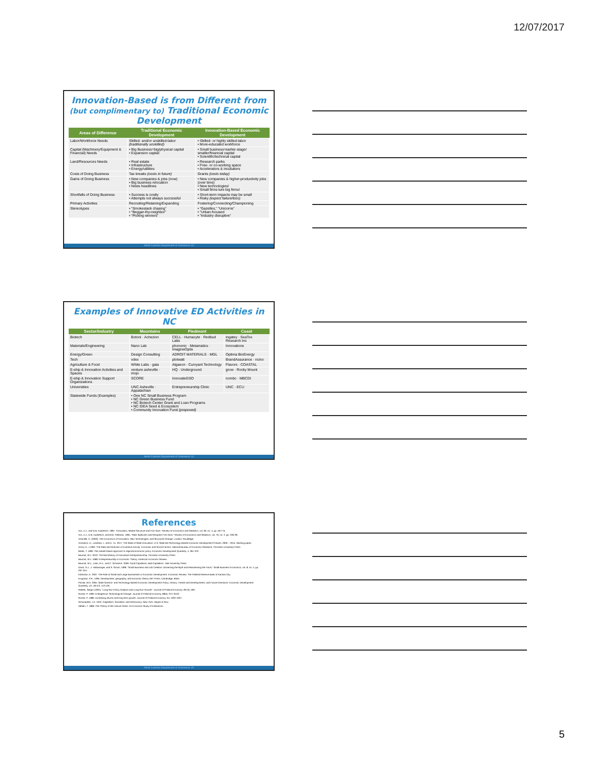12/07/2017
Innovation-Based is from Different from (but complimentary to) Traditional Economic Development
| Areas of Difference | Traditional Economic Development | Innovation-Based Economic Development |
| --- | --- | --- |
| Labor/Workforce Needs | Skilled- and/or unskilled-labor (traditionally unskilled) | • Skilled- or highly skilled-labor • More-educated workforce |
| Capital (Machinery/Equipment & Financial) Needs | • Big Business=big/physical capital • Expansion capital | • Small business=earlier-stage/ smaller/financial capital • Scientific/technical capital |
| Land/Resources Needs | • Real estate • Infrastructure • Energy/utilities | • Research parks • Free- or co-working space • Accelerators & incubators |
| Costs of Doing Business | Tax breaks (costs in future) | Grants (costs today) |
| Gains of Doing Business | • New companies & jobs (now) • Big business relocation • News headlines | • New companies & higher-productivity jobs (over time) • New technologies! • Small firms lure big firms! |
| Shortfalls of Doing Business | • Success is costly • Attempts not always successful | • Short-term impacts may be small • Risky (expect failure/loss) |
| Primary Activities | Recruiting/Retaining/Expanding | Fostering/Connecting/Championing |
| Stereotypes | • “Smokestack chasing” • “Beggar-thy-neighbor” • “Picking winners” | • “Gazelles,” “Unicorns” • “Urban-focused • “Industry disruptive” |
North Carolina Department of Commerce 13
Examples of Innovative ED Activities in NC
| Sector/Industry | Mountains | Piedmont | Coast |
| --- | --- | --- | --- |
| Biotech | Botoni · Achezion | CELL · Humacyte · Redbud Labs | ingatey · SeaTox Research Inc |
| Materials/Engineering | Nano Lab | phononic · Metamatics · imagineOptix | Innovations |
| Energy/Green | Design Consulting | ADROIT MATERIALS · MGL | Optima BioEnergy |
| Tech | vdex | plotwatt | BrandAssurance · ncino |
| Agriculture & Food | White Labs · gaia | Algaeon · Curvyant Technology | Flavors · COASTAL |
| E-ship & Innovation Activities and Spaces | venture asheville · mojo | HQ · Underground | grow · Rocky Mount |
| E-ship & Innovation Support Organizations | SCORE | InnovateGSO | nombc · MBCDI |
| Universities | UNC Asheville · Appalachian | Entrepreneurship Clinic | UNC · ECU |
| Statewide Funds (Examples) | • One NC Small Business Program • NC Green Business Fund • NC Biotech Center Grant and Loan Programs • NC IDEA Seed & Ecosystem • Community Innovation Fund (proposed) | | |
North Carolina Department of Commerce 14
References
Acs, Z.J., and D.B. Audretsch. 1987. “Innovation, Market Structure and Firm Size,” Review of Economics and Statistics, vol. 69, no. 4, pp. 567-75.
Acs, Z.J., D.B. Audretsch, and M.B. Feldman. 1994. “R&D Spillovers and Recipient Firm Size,” Review of Economics and Statistics, vol. 76, no. 2, pp. 336-39.
Antonelli, C. (2003). The Economics of Innovation, New Technologies, and Structural Change. London: Routledge.
Armanios, D., Lanahan, L. and D. Yu. 2017. The State of State Innovation: U.S. State-led Technology-Based Economic Development Policies, 2000 – 2015. Working paper.
Arrow, K. J.1962. The Rate and Direction of Inventive Activity: Economic and Social Factors. National Bureau of Economic Research, Princeton University Press.
Bartik, T. 1990. The market failure approach to regional economic policy. Economic Development Quarterly. 4, 361-370.
Baumol, W.J. 2010. The Microtheory of Innovative Entrepreneurship. Princeton University Press.
Baumol, W.J. 1968. Entrepreneurship in Economic Theory. American Economic Review.
Baumol, W.J., Litan, R.E., and C. Schramm. 2009. Good Capitalism, Bad Capitalism. Yale University Press.
Davis, S.J., J. Haltiwanger, and S. Schuh. 1996. “Small Business and Job Creation: Dissecting the Myth and Reassessing the Facts,” Small Business Economics, vol. 8, no. 4, pp. 297-315.
Edmiston, K. 2007. The Role of Small and Large Businesses in Economic Development. Economic Review. The Federal Reserve Bank of Kansas City.
Krugman, P.R., 1995. Development, geography, and economic theory. MIT Press, Cambridge, Mass.
Plosila, W.H. 2004. State Science- and Technology-Based Economic Development Policy: History, Trends and Developments, and Future Directions. Economic Development Quarterly, vol. 18:113, 113-126.
Rebelo, Sergio (1991). “Long-Run Policy Analysis and Long-Run Growth”. Journal of Political Economy. 99 (3): 500.
Romer, P. 1990. Endogenous Technological Change. Journal of Political Economy, 98(5): S71-S102.
Romer, P. 1986. Increasing returns and long term growth. Journal of Political Economy, 94, 1002-1037.
Schumpeter, J.A. 1942. Capitalism, Socialism, and Democracy. New York: Harper & Row.
Veblen, T. 1899. The Theory of the Leisure Class: An Economic Study of Institutions.
North Carolina Department of Commerce 15
5